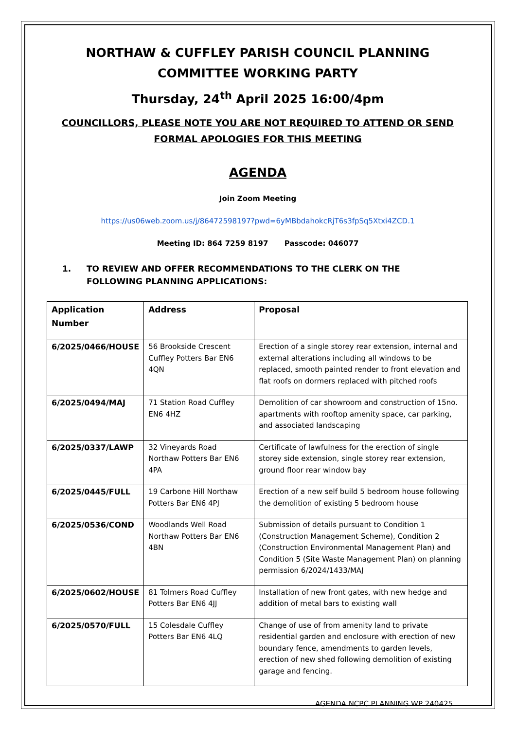NORTHAW & CUFFLEY PARISH COUNCIL PLANNING
COMMITTEE WORKING PARTY
Thursday, 24<sup>th</sup> April 2025 16:00/4pm
COUNCILLORS, PLEASE NOTE YOU ARE NOT REQUIRED TO ATTEND OR SEND
FORMAL APOLOGIES FOR THIS MEETING
AGENDA
Join Zoom Meeting
https://us06web.zoom.us/j/86472598197?pwd=6yMBbdahokcRjT6s3fpSq5Xtxi4ZCD.1
Meeting ID: 864 7259 8197 Passcode: 046077
1. TO REVIEW AND OFFER RECOMMENDATIONS TO THE CLERK ON THE FOLLOWING PLANNING APPLICATIONS:
| Application Number | Address | Proposal |
| --- | --- | --- |
| 6/2025/0466/HOUSE | 56 Brookside Crescent Cuffley Potters Bar EN6 4QN | Erection of a single storey rear extension, internal and external alterations including all windows to be replaced, smooth painted render to front elevation and flat roofs on dormers replaced with pitched roofs |
| 6/2025/0494/MAJ | 71 Station Road Cuffley EN6 4HZ | Demolition of car showroom and construction of 15no. apartments with rooftop amenity space, car parking, and associated landscaping |
| 6/2025/0337/LAWP | 32 Vineyards Road Northaw Potters Bar EN6 4PA | Certificate of lawfulness for the erection of single storey side extension, single storey rear extension, ground floor rear window bay |
| 6/2025/0445/FULL | 19 Carbone Hill Northaw Potters Bar EN6 4PJ | Erection of a new self build 5 bedroom house following the demolition of existing 5 bedroom house |
| 6/2025/0536/COND | Woodlands Well Road Northaw Potters Bar EN6 4BN | Submission of details pursuant to Condition 1 (Construction Management Scheme), Condition 2 (Construction Environmental Management Plan) and Condition 5 (Site Waste Management Plan) on planning permission 6/2024/1433/MAJ |
| 6/2025/0602/HOUSE | 81 Tolmers Road Cuffley Potters Bar EN6 4JJ | Installation of new front gates, with new hedge and addition of metal bars to existing wall |
| 6/2025/0570/FULL | 15 Colesdale Cuffley Potters Bar EN6 4LQ | Change of use of from amenity land to private residential garden and enclosure with erection of new boundary fence, amendments to garden levels, erection of new shed following demolition of existing garage and fencing. |
AGENDA NCPC PLANNING WP 240425